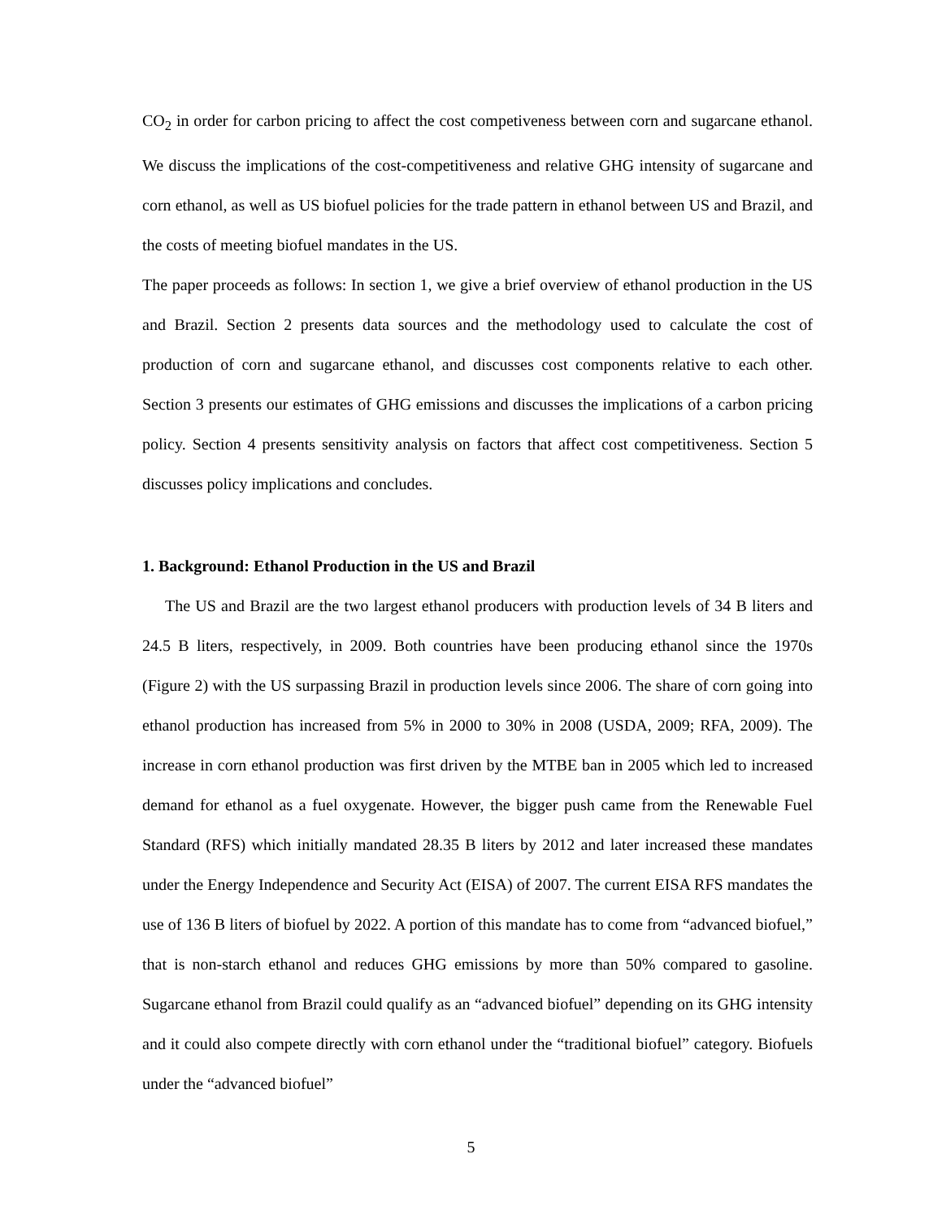CO<sub>2</sub> in order for carbon pricing to affect the cost competiveness between corn and sugarcane ethanol. We discuss the implications of the cost-competitiveness and relative GHG intensity of sugarcane and corn ethanol, as well as US biofuel policies for the trade pattern in ethanol between US and Brazil, and the costs of meeting biofuel mandates in the US.
The paper proceeds as follows: In section 1, we give a brief overview of ethanol production in the US and Brazil. Section 2 presents data sources and the methodology used to calculate the cost of production of corn and sugarcane ethanol, and discusses cost components relative to each other. Section 3 presents our estimates of GHG emissions and discusses the implications of a carbon pricing policy. Section 4 presents sensitivity analysis on factors that affect cost competitiveness. Section 5 discusses policy implications and concludes.
1. Background: Ethanol Production in the US and Brazil
The US and Brazil are the two largest ethanol producers with production levels of 34 B liters and 24.5 B liters, respectively, in 2009. Both countries have been producing ethanol since the 1970s (Figure 2) with the US surpassing Brazil in production levels since 2006. The share of corn going into ethanol production has increased from 5% in 2000 to 30% in 2008 (USDA, 2009; RFA, 2009). The increase in corn ethanol production was first driven by the MTBE ban in 2005 which led to increased demand for ethanol as a fuel oxygenate. However, the bigger push came from the Renewable Fuel Standard (RFS) which initially mandated 28.35 B liters by 2012 and later increased these mandates under the Energy Independence and Security Act (EISA) of 2007. The current EISA RFS mandates the use of 136 B liters of biofuel by 2022. A portion of this mandate has to come from “advanced biofuel,” that is non-starch ethanol and reduces GHG emissions by more than 50% compared to gasoline. Sugarcane ethanol from Brazil could qualify as an “advanced biofuel” depending on its GHG intensity and it could also compete directly with corn ethanol under the “traditional biofuel” category. Biofuels under the “advanced biofuel”
5